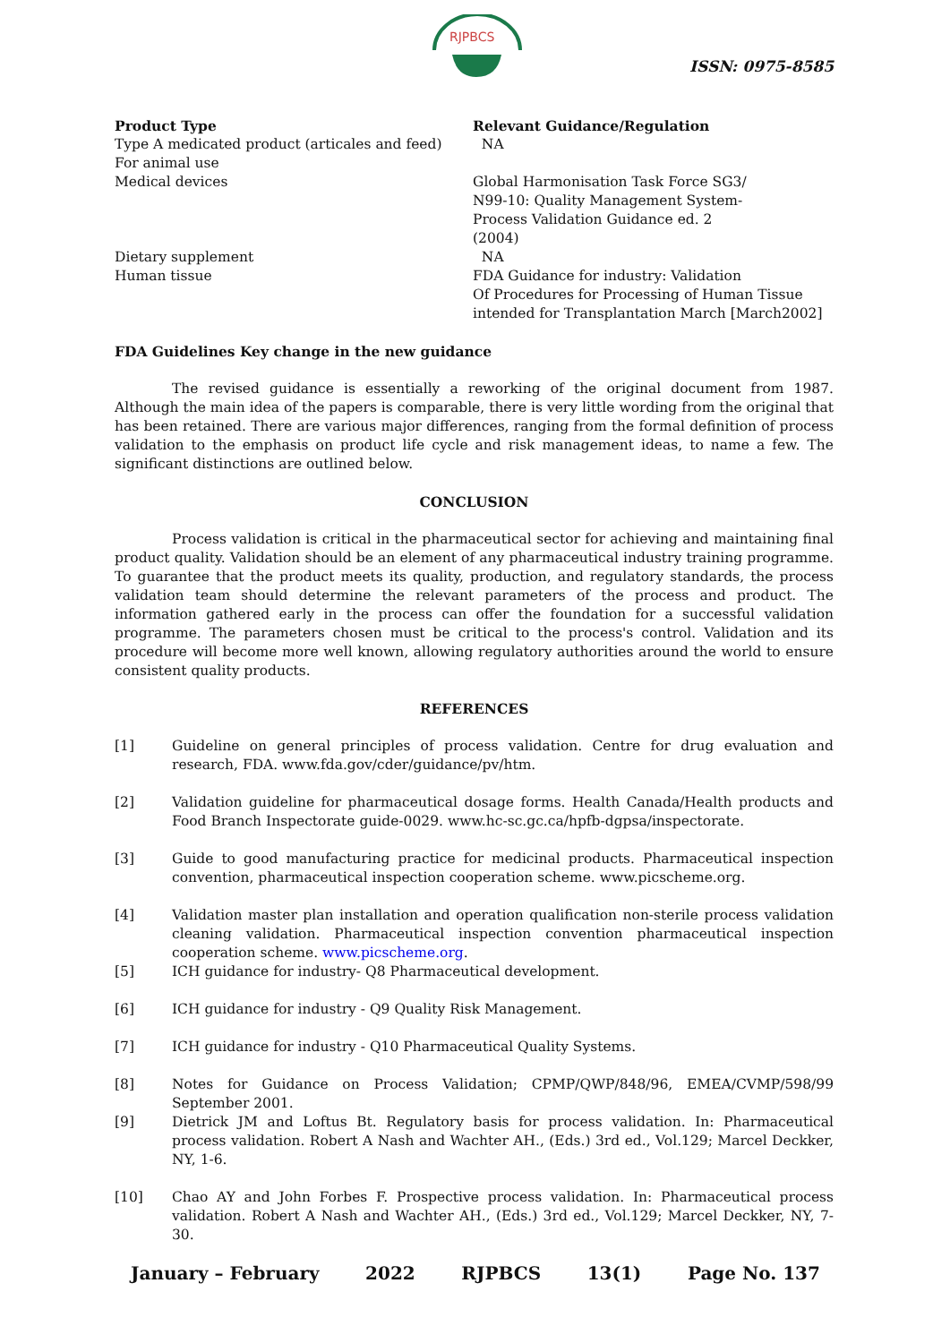RJPBCS
ISSN: 0975-8585
| Product Type | Relevant Guidance/Regulation |
| --- | --- |
| Type A medicated product (articales and feed) | NA |
| For animal use | |
| Medical devices | Global Harmonisation Task Force SG3/ N99-10: Quality Management System- Process Validation Guidance ed. 2 (2004) |
| Dietary supplement | NA |
| Human tissue | FDA Guidance for industry: Validation Of Procedures for Processing of Human Tissue intended for Transplantation March [March2002] |
FDA Guidelines Key change in the new guidance
The revised guidance is essentially a reworking of the original document from 1987. Although the main idea of the papers is comparable, there is very little wording from the original that has been retained. There are various major differences, ranging from the formal definition of process validation to the emphasis on product life cycle and risk management ideas, to name a few. The significant distinctions are outlined below.
CONCLUSION
Process validation is critical in the pharmaceutical sector for achieving and maintaining final product quality. Validation should be an element of any pharmaceutical industry training programme. To guarantee that the product meets its quality, production, and regulatory standards, the process validation team should determine the relevant parameters of the process and product. The information gathered early in the process can offer the foundation for a successful validation programme. The parameters chosen must be critical to the process's control. Validation and its procedure will become more well known, allowing regulatory authorities around the world to ensure consistent quality products.
REFERENCES
[1] Guideline on general principles of process validation. Centre for drug evaluation and research, FDA. www.fda.gov/cder/guidance/pv/htm.
[2] Validation guideline for pharmaceutical dosage forms. Health Canada/Health products and Food Branch Inspectorate guide-0029. www.hc-sc.gc.ca/hpfb-dgpsa/inspectorate.
[3] Guide to good manufacturing practice for medicinal products. Pharmaceutical inspection convention, pharmaceutical inspection cooperation scheme. www.picscheme.org.
[4] Validation master plan installation and operation qualification non-sterile process validation cleaning validation. Pharmaceutical inspection convention pharmaceutical inspection cooperation scheme. www.picscheme.org.
[5] ICH guidance for industry- Q8 Pharmaceutical development.
[6] ICH guidance for industry - Q9 Quality Risk Management.
[7] ICH guidance for industry - Q10 Pharmaceutical Quality Systems.
[8] Notes for Guidance on Process Validation; CPMP/QWP/848/96, EMEA/CVMP/598/99 September 2001.
[9] Dietrick JM and Loftus Bt. Regulatory basis for process validation. In: Pharmaceutical process validation. Robert A Nash and Wachter AH., (Eds.) 3rd ed., Vol.129; Marcel Deckker, NY, 1-6.
[10] Chao AY and John Forbes F. Prospective process validation. In: Pharmaceutical process validation. Robert A Nash and Wachter AH., (Eds.) 3rd ed., Vol.129; Marcel Deckker, NY, 7-30.
January – February 2022 RJPBCS 13(1) Page No. 137